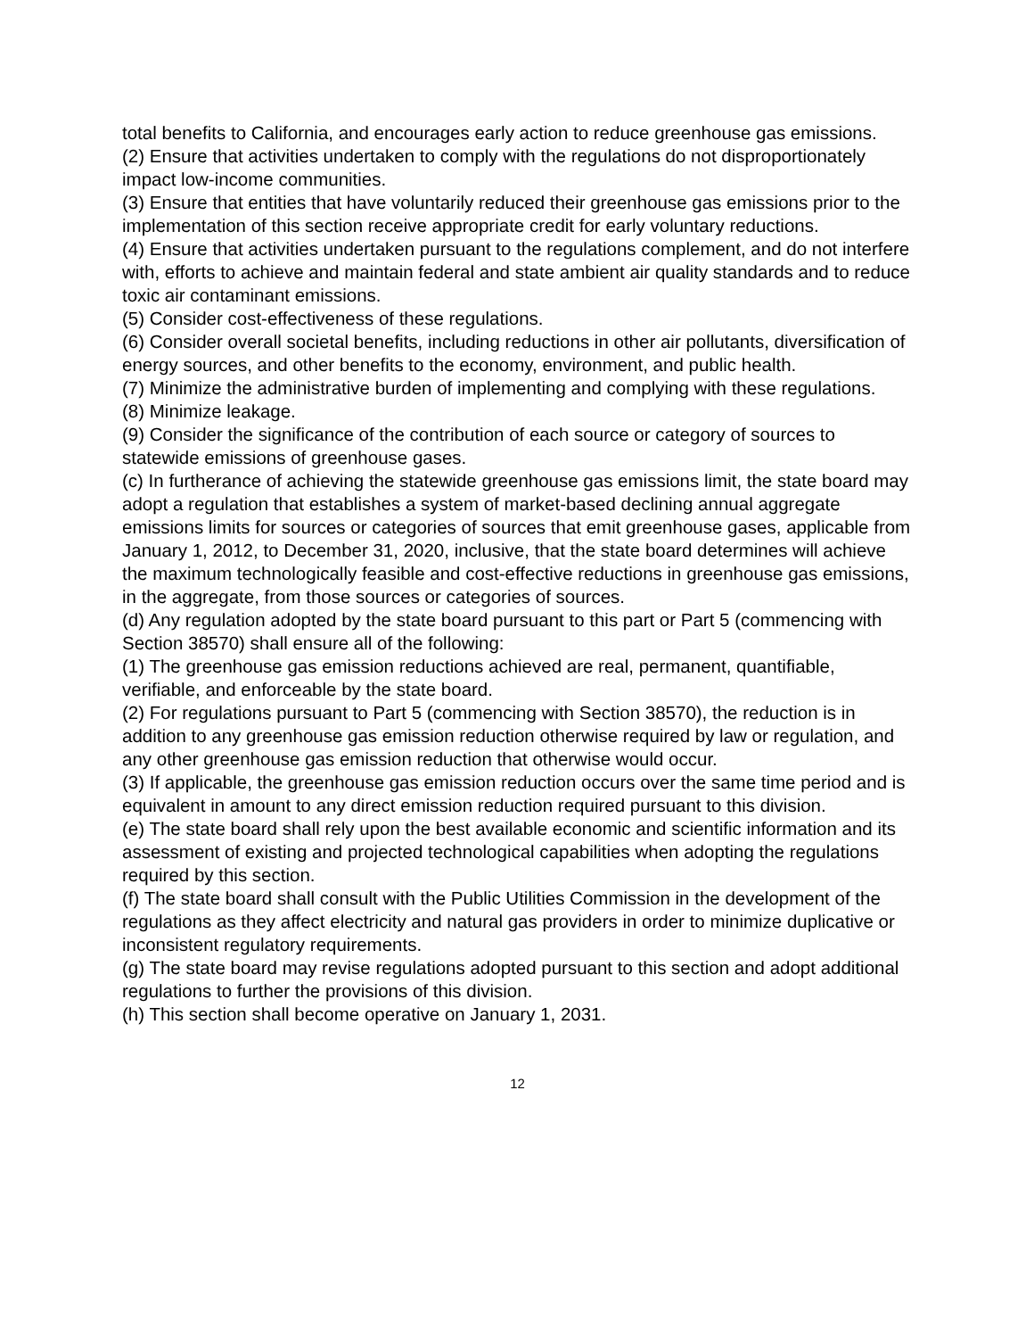total benefits to California, and encourages early action to reduce greenhouse gas emissions.
(2) Ensure that activities undertaken to comply with the regulations do not disproportionately impact low-income communities.
(3) Ensure that entities that have voluntarily reduced their greenhouse gas emissions prior to the implementation of this section receive appropriate credit for early voluntary reductions.
(4) Ensure that activities undertaken pursuant to the regulations complement, and do not interfere with, efforts to achieve and maintain federal and state ambient air quality standards and to reduce toxic air contaminant emissions.
(5) Consider cost-effectiveness of these regulations.
(6) Consider overall societal benefits, including reductions in other air pollutants, diversification of energy sources, and other benefits to the economy, environment, and public health.
(7) Minimize the administrative burden of implementing and complying with these regulations.
(8) Minimize leakage.
(9) Consider the significance of the contribution of each source or category of sources to statewide emissions of greenhouse gases.
(c) In furtherance of achieving the statewide greenhouse gas emissions limit, the state board may adopt a regulation that establishes a system of market-based declining annual aggregate emissions limits for sources or categories of sources that emit greenhouse gases, applicable from January 1, 2012, to December 31, 2020, inclusive, that the state board determines will achieve the maximum technologically feasible and cost-effective reductions in greenhouse gas emissions, in the aggregate, from those sources or categories of sources.
(d) Any regulation adopted by the state board pursuant to this part or Part 5 (commencing with Section 38570) shall ensure all of the following:
(1) The greenhouse gas emission reductions achieved are real, permanent, quantifiable, verifiable, and enforceable by the state board.
(2) For regulations pursuant to Part 5 (commencing with Section 38570), the reduction is in addition to any greenhouse gas emission reduction otherwise required by law or regulation, and any other greenhouse gas emission reduction that otherwise would occur.
(3) If applicable, the greenhouse gas emission reduction occurs over the same time period and is equivalent in amount to any direct emission reduction required pursuant to this division.
(e) The state board shall rely upon the best available economic and scientific information and its assessment of existing and projected technological capabilities when adopting the regulations required by this section.
(f) The state board shall consult with the Public Utilities Commission in the development of the regulations as they affect electricity and natural gas providers in order to minimize duplicative or inconsistent regulatory requirements.
(g) The state board may revise regulations adopted pursuant to this section and adopt additional regulations to further the provisions of this division.
(h) This section shall become operative on January 1, 2031.
12